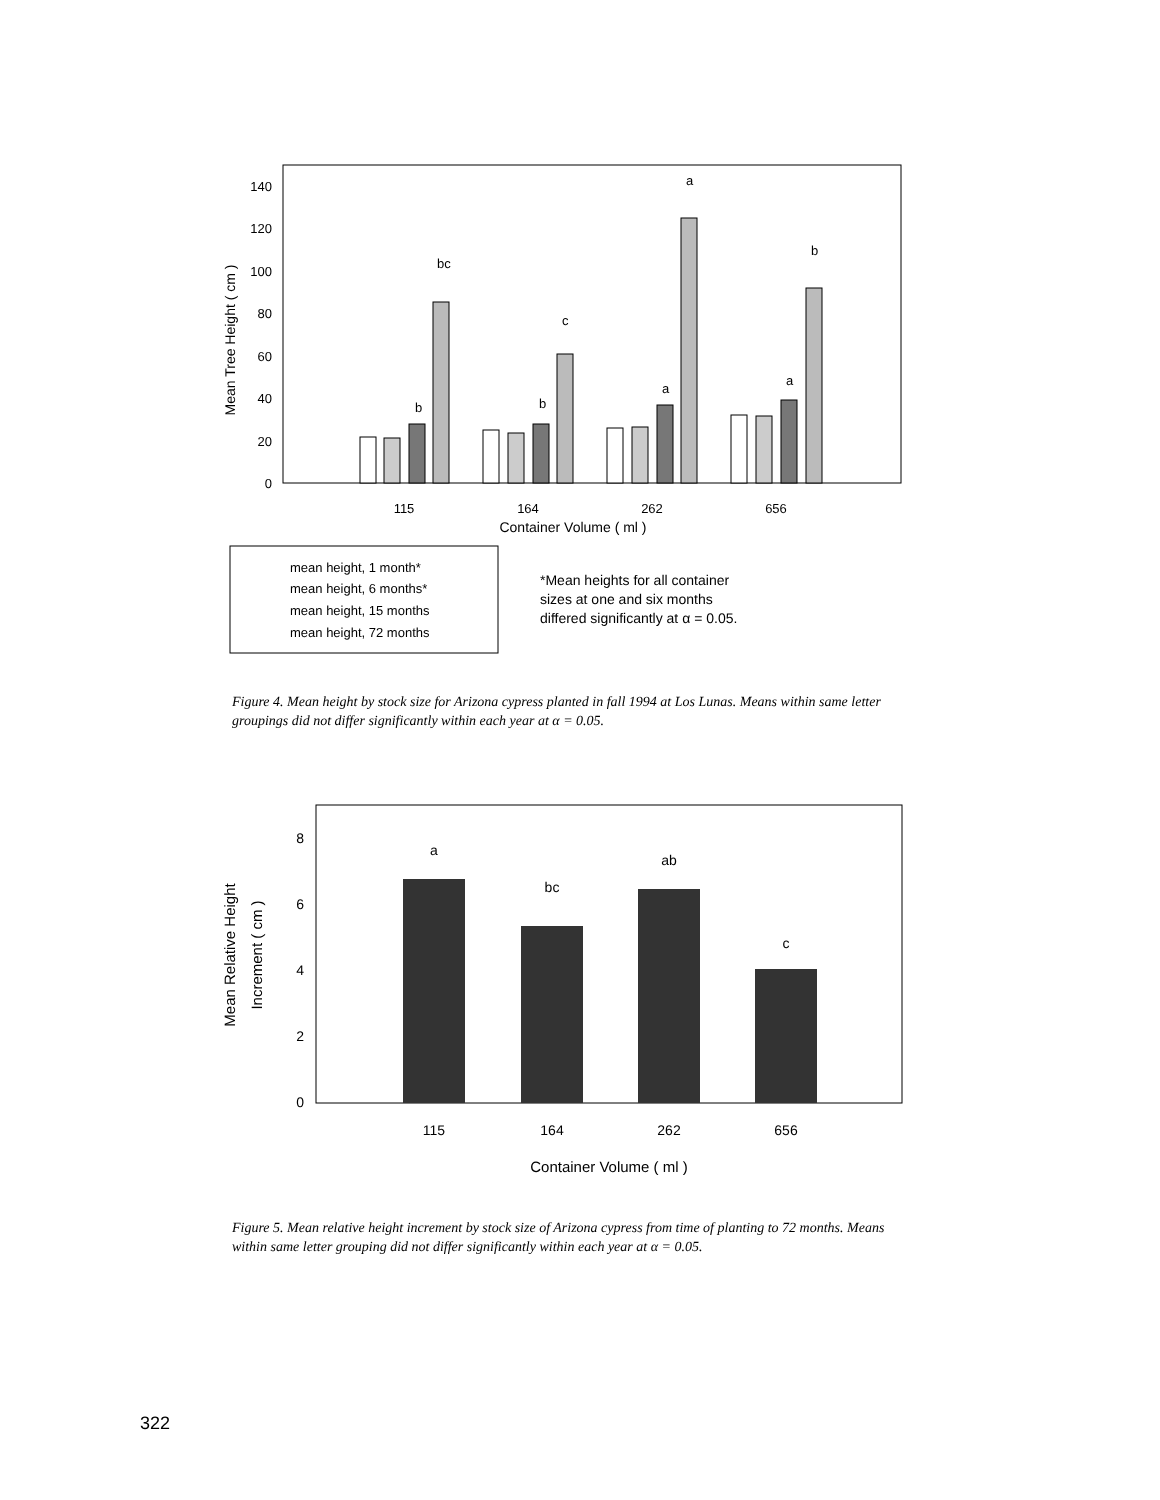0
20
40
60
80
100
120
140
Mean Tree Height ( cm )
bc
c
a
b
b
b
a
a
115
164
262
656
Container Volume ( ml )
mean height, 1 month*
mean height, 6 months*
mean height, 15 months
mean height, 72 months
*Mean heights for all container
sizes at one and six months
differed significantly at α = 0.05.
Figure 4. Mean height by stock size for Arizona cypress planted in fall 1994 at Los Lunas. Means within same letter groupings did not differ significantly within each year at α = 0.05.
0
2
4
6
8
Mean Relative Height
Increment ( cm )
a
bc
ab
c
115
164
262
656
Container Volume ( ml )
Figure 5. Mean relative height increment by stock size of Arizona cypress from time of planting to 72 months. Means within same letter grouping did not differ significantly within each year at α = 0.05.
322